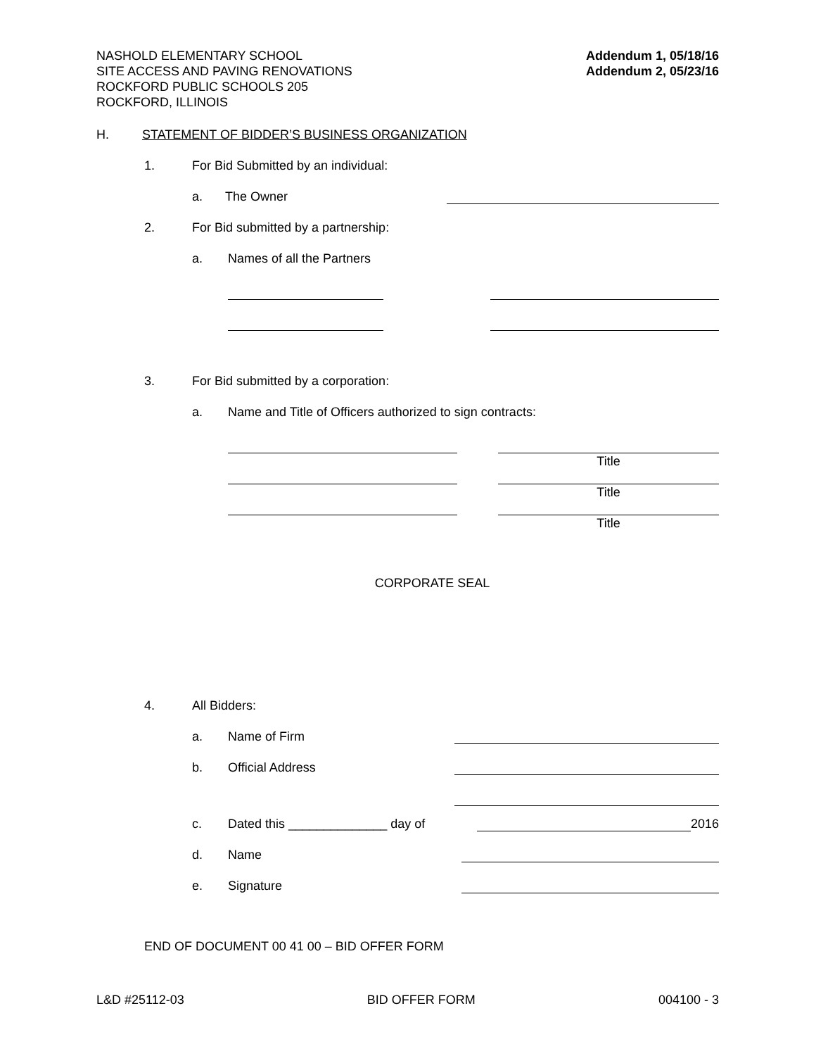NASHOLD ELEMENTARY SCHOOL
SITE ACCESS AND PAVING RENOVATIONS
ROCKFORD PUBLIC SCHOOLS 205
ROCKFORD, ILLINOIS
Addendum 1, 05/18/16
Addendum 2, 05/23/16
H. STATEMENT OF BIDDER’S BUSINESS ORGANIZATION
1. For Bid Submitted by an individual:
a. The Owner
2. For Bid submitted by a partnership:
a. Names of all the Partners
3. For Bid submitted by a corporation:
a. Name and Title of Officers authorized to sign contracts:
Title
Title
Title
CORPORATE SEAL
4. All Bidders:
a. Name of Firm
b. Official Address
c. Dated this ______________ day of 2016
d. Name
e. Signature
END OF DOCUMENT 00 41 00 – BID OFFER FORM
L&D #25112-03 BID OFFER FORM 004100 - 3